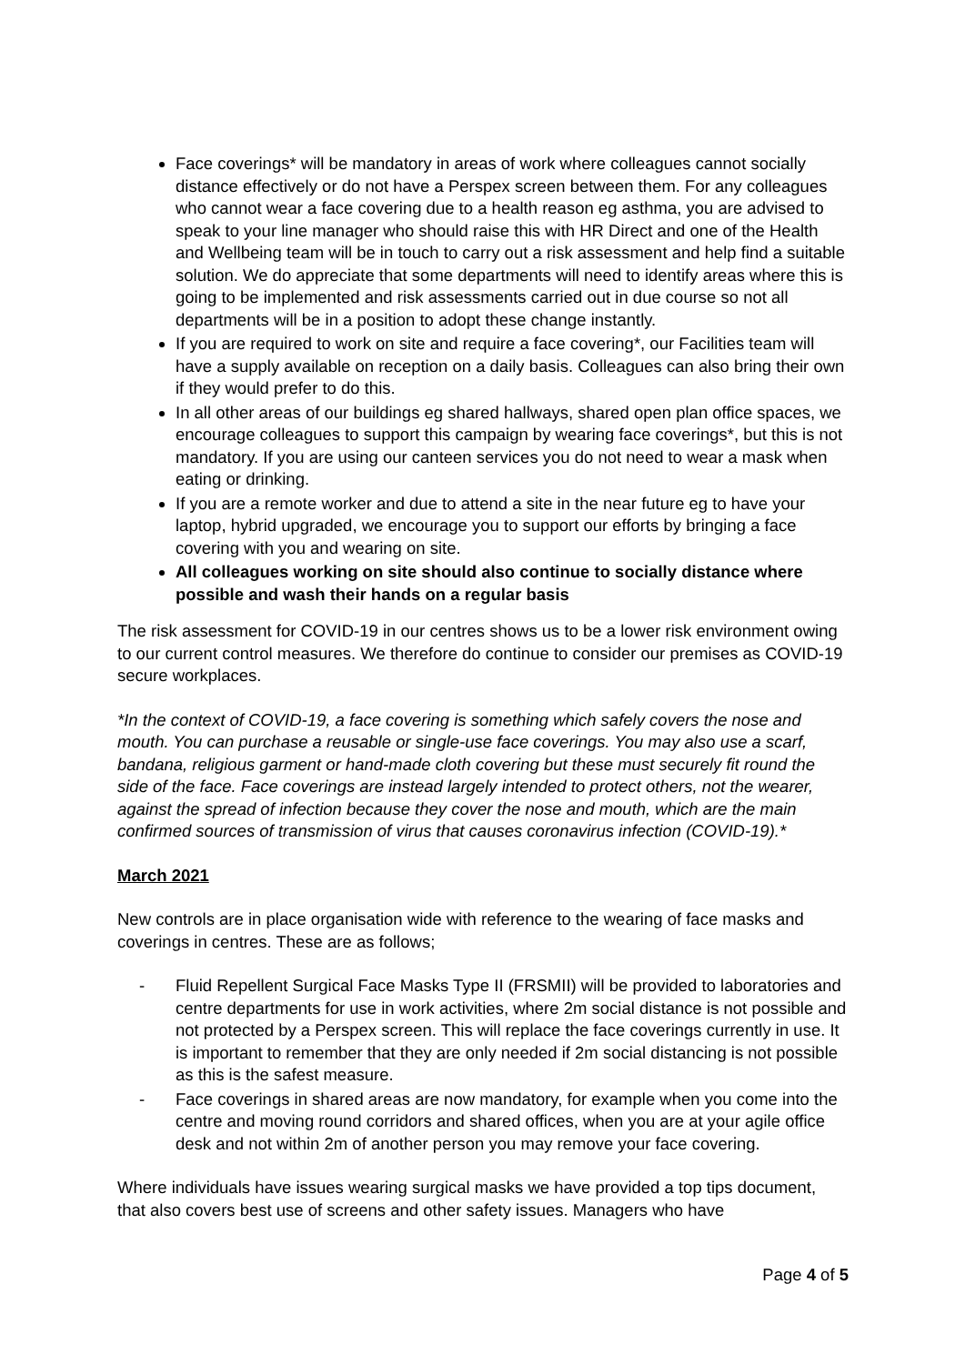Face coverings* will be mandatory in areas of work where colleagues cannot socially distance effectively or do not have a Perspex screen between them. For any colleagues who cannot wear a face covering due to a health reason eg asthma, you are advised to speak to your line manager who should raise this with HR Direct and one of the Health and Wellbeing team will be in touch to carry out a risk assessment and help find a suitable solution. We do appreciate that some departments will need to identify areas where this is going to be implemented and risk assessments carried out in due course so not all departments will be in a position to adopt these change instantly.
If you are required to work on site and require a face covering*, our Facilities team will have a supply available on reception on a daily basis. Colleagues can also bring their own if they would prefer to do this.
In all other areas of our buildings eg shared hallways, shared open plan office spaces, we encourage colleagues to support this campaign by wearing face coverings*, but this is not mandatory. If you are using our canteen services you do not need to wear a mask when eating or drinking.
If you are a remote worker and due to attend a site in the near future eg to have your laptop, hybrid upgraded, we encourage you to support our efforts by bringing a face covering with you and wearing on site.
All colleagues working on site should also continue to socially distance where possible and wash their hands on a regular basis
The risk assessment for COVID-19 in our centres shows us to be a lower risk environment owing to our current control measures. We therefore do continue to consider our premises as COVID-19 secure workplaces.
*In the context of COVID-19, a face covering is something which safely covers the nose and mouth. You can purchase a reusable or single-use face coverings. You may also use a scarf, bandana, religious garment or hand-made cloth covering but these must securely fit round the side of the face. Face coverings are instead largely intended to protect others, not the wearer, against the spread of infection because they cover the nose and mouth, which are the main confirmed sources of transmission of virus that causes coronavirus infection (COVID-19).*
March 2021
New controls are in place organisation wide with reference to the wearing of face masks and coverings in centres. These are as follows;
- Fluid Repellent Surgical Face Masks Type II (FRSMII) will be provided to laboratories and centre departments for use in work activities, where 2m social distance is not possible and not protected by a Perspex screen. This will replace the face coverings currently in use. It is important to remember that they are only needed if 2m social distancing is not possible as this is the safest measure.
- Face coverings in shared areas are now mandatory, for example when you come into the centre and moving round corridors and shared offices, when you are at your agile office desk and not within 2m of another person you may remove your face covering.
Where individuals have issues wearing surgical masks we have provided a top tips document, that also covers best use of screens and other safety issues. Managers who have
Page 4 of 5